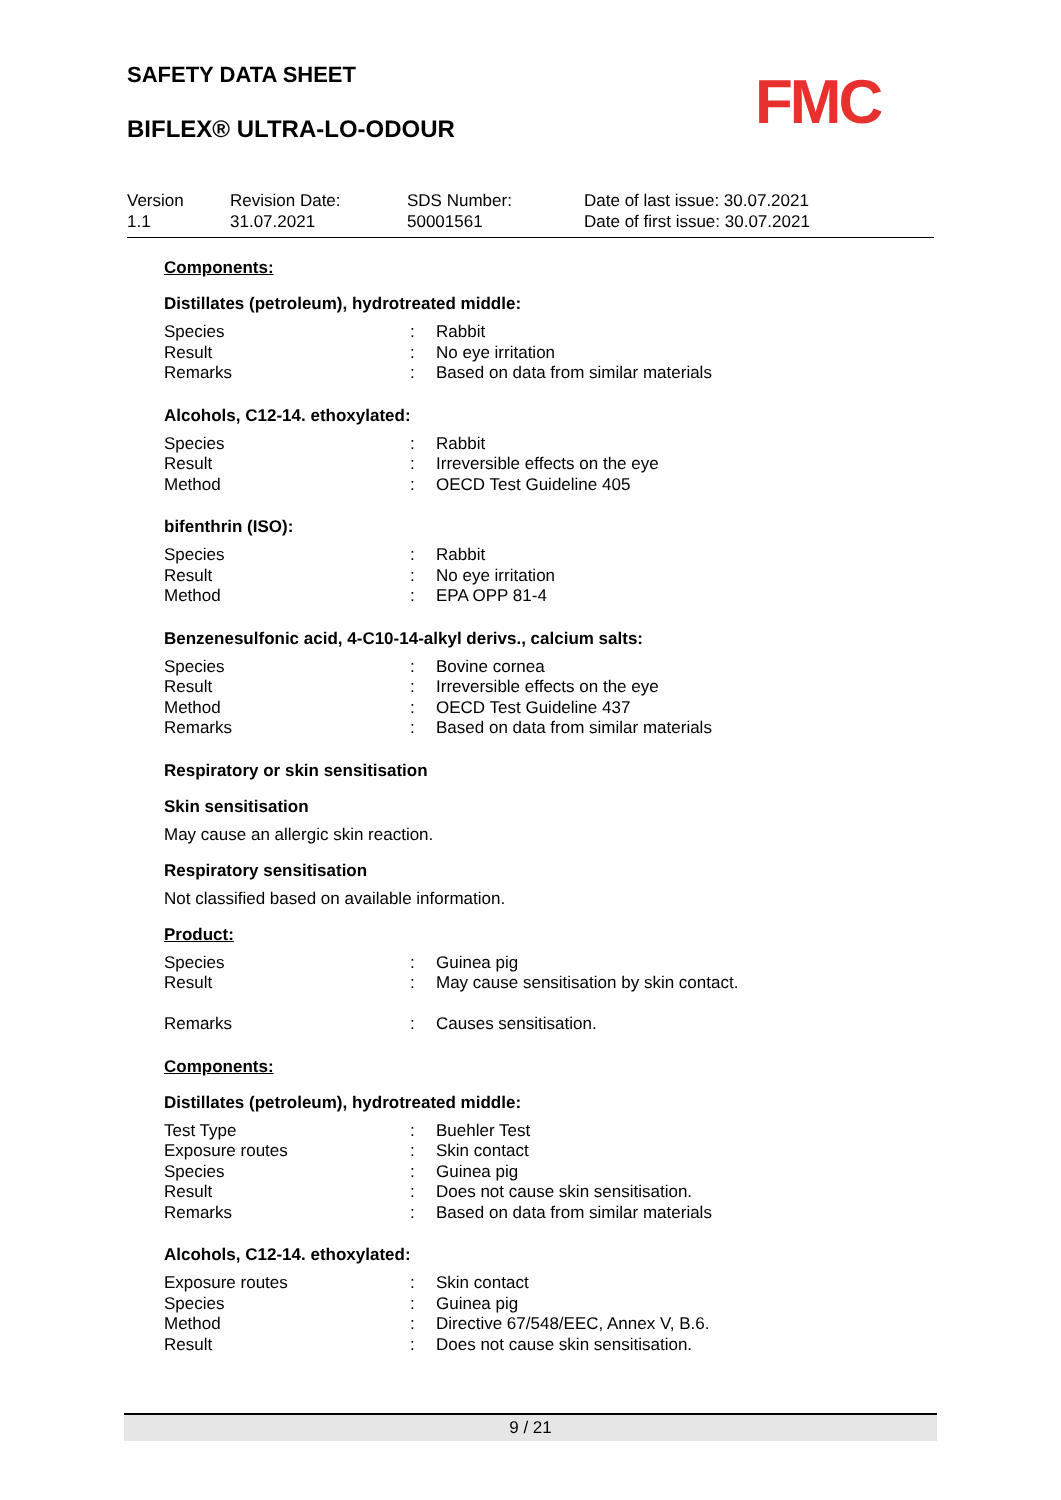SAFETY DATA SHEET
BIFLEX® ULTRA-LO-ODOUR FMC
| Version 1.1 | Revision Date: 31.07.2021 | SDS Number: 50001561 | Date of last issue: 30.07.2021 Date of first issue: 30.07.2021 |
Components:
Distillates (petroleum), hydrotreated middle:
| Species | : | Rabbit |
| Result | : | No eye irritation |
| Remarks | : | Based on data from similar materials |
Alcohols, C12-14. ethoxylated:
| Species | : | Rabbit |
| Result | : | Irreversible effects on the eye |
| Method | : | OECD Test Guideline 405 |
bifenthrin (ISO):
| Species | : | Rabbit |
| Result | : | No eye irritation |
| Method | : | EPA OPP 81-4 |
Benzenesulfonic acid, 4-C10-14-alkyl derivs., calcium salts:
| Species | : | Bovine cornea |
| Result | : | Irreversible effects on the eye |
| Method | : | OECD Test Guideline 437 |
| Remarks | : | Based on data from similar materials |
Respiratory or skin sensitisation
Skin sensitisation
May cause an allergic skin reaction.
Respiratory sensitisation
Not classified based on available information.
Product:
| Species | : | Guinea pig |
| Result | : | May cause sensitisation by skin contact. |
| Remarks | : | Causes sensitisation. |
Components:
Distillates (petroleum), hydrotreated middle:
| Test Type | : | Buehler Test |
| Exposure routes | : | Skin contact |
| Species | : | Guinea pig |
| Result | : | Does not cause skin sensitisation. |
| Remarks | : | Based on data from similar materials |
Alcohols, C12-14. ethoxylated:
| Exposure routes | : | Skin contact |
| Species | : | Guinea pig |
| Method | : | Directive 67/548/EEC, Annex V, B.6. |
| Result | : | Does not cause skin sensitisation. |
9 / 21